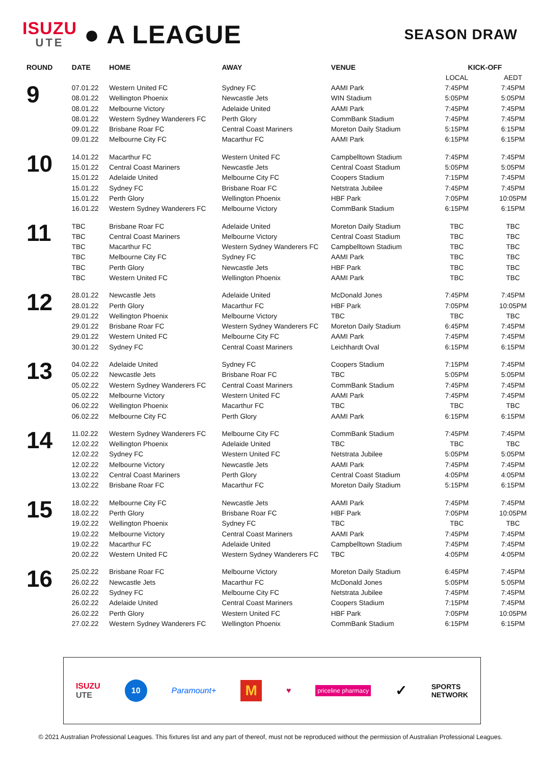ISUZU
UTE
● A LEAGUE
SEASON DRAW
| ROUND | DATE | HOME | AWAY | VENUE | KICK-OFF | |
| --- | --- | --- | --- | --- | --- | --- |
| | | | | | LOCAL | AEDT |
| 9 | 07.01.22 | Western United FC | Sydney FC | AAMI Park | 7:45PM | 7:45PM |
| | 08.01.22 | Wellington Phoenix | Newcastle Jets | WIN Stadium | 5:05PM | 5:05PM |
| | 08.01.22 | Melbourne Victory | Adelaide United | AAMI Park | 7:45PM | 7:45PM |
| | 08.01.22 | Western Sydney Wanderers FC | Perth Glory | CommBank Stadium | 7:45PM | 7:45PM |
| | 09.01.22 | Brisbane Roar FC | Central Coast Mariners | Moreton Daily Stadium | 5:15PM | 6:15PM |
| | 09.01.22 | Melbourne City FC | Macarthur FC | AAMI Park | 6:15PM | 6:15PM |
| 10 | 14.01.22 | Macarthur FC | Western United FC | Campbelltown Stadium | 7:45PM | 7:45PM |
| | 15.01.22 | Central Coast Mariners | Newcastle Jets | Central Coast Stadium | 5:05PM | 5:05PM |
| | 15.01.22 | Adelaide United | Melbourne City FC | Coopers Stadium | 7:15PM | 7:45PM |
| | 15.01.22 | Sydney FC | Brisbane Roar FC | Netstrata Jubilee | 7:45PM | 7:45PM |
| | 15.01.22 | Perth Glory | Wellington Phoenix | HBF Park | 7:05PM | 10:05PM |
| | 16.01.22 | Western Sydney Wanderers FC | Melbourne Victory | CommBank Stadium | 6:15PM | 6:15PM |
| 11 | TBC | Brisbane Roar FC | Adelaide United | Moreton Daily Stadium | TBC | TBC |
| | TBC | Central Coast Mariners | Melbourne Victory | Central Coast Stadium | TBC | TBC |
| | TBC | Macarthur FC | Western Sydney Wanderers FC | Campbelltown Stadium | TBC | TBC |
| | TBC | Melbourne City FC | Sydney FC | AAMI Park | TBC | TBC |
| | TBC | Perth Glory | Newcastle Jets | HBF Park | TBC | TBC |
| | TBC | Western United FC | Wellington Phoenix | AAMI Park | TBC | TBC |
| 12 | 28.01.22 | Newcastle Jets | Adelaide United | McDonald Jones | 7:45PM | 7:45PM |
| | 28.01.22 | Perth Glory | Macarthur FC | HBF Park | 7:05PM | 10:05PM |
| | 29.01.22 | Wellington Phoenix | Melbourne Victory | TBC | TBC | TBC |
| | 29.01.22 | Brisbane Roar FC | Western Sydney Wanderers FC | Moreton Daily Stadium | 6:45PM | 7:45PM |
| | 29.01.22 | Western United FC | Melbourne City FC | AAMI Park | 7:45PM | 7:45PM |
| | 30.01.22 | Sydney FC | Central Coast Mariners | Leichhardt Oval | 6:15PM | 6:15PM |
| 13 | 04.02.22 | Adelaide United | Sydney FC | Coopers Stadium | 7:15PM | 7:45PM |
| | 05.02.22 | Newcastle Jets | Brisbane Roar FC | TBC | 5:05PM | 5:05PM |
| | 05.02.22 | Western Sydney Wanderers FC | Central Coast Mariners | CommBank Stadium | 7:45PM | 7:45PM |
| | 05.02.22 | Melbourne Victory | Western United FC | AAMI Park | 7:45PM | 7:45PM |
| | 06.02.22 | Wellington Phoenix | Macarthur FC | TBC | TBC | TBC |
| | 06.02.22 | Melbourne City FC | Perth Glory | AAMI Park | 6:15PM | 6:15PM |
| 14 | 11.02.22 | Western Sydney Wanderers FC | Melbourne City FC | CommBank Stadium | 7:45PM | 7:45PM |
| | 12.02.22 | Wellington Phoenix | Adelaide United | TBC | TBC | TBC |
| | 12.02.22 | Sydney FC | Western United FC | Netstrata Jubilee | 5:05PM | 5:05PM |
| | 12.02.22 | Melbourne Victory | Newcastle Jets | AAMI Park | 7:45PM | 7:45PM |
| | 13.02.22 | Central Coast Mariners | Perth Glory | Central Coast Stadium | 4:05PM | 4:05PM |
| | 13.02.22 | Brisbane Roar FC | Macarthur FC | Moreton Daily Stadium | 5:15PM | 6:15PM |
| 15 | 18.02.22 | Melbourne City FC | Newcastle Jets | AAMI Park | 7:45PM | 7:45PM |
| | 18.02.22 | Perth Glory | Brisbane Roar FC | HBF Park | 7:05PM | 10:05PM |
| | 19.02.22 | Wellington Phoenix | Sydney FC | TBC | TBC | TBC |
| | 19.02.22 | Melbourne Victory | Central Coast Mariners | AAMI Park | 7:45PM | 7:45PM |
| | 19.02.22 | Macarthur FC | Adelaide United | Campbelltown Stadium | 7:45PM | 7:45PM |
| | 20.02.22 | Western United FC | Western Sydney Wanderers FC | TBC | 4:05PM | 4:05PM |
| 16 | 25.02.22 | Brisbane Roar FC | Melbourne Victory | Moreton Daily Stadium | 6:45PM | 7:45PM |
| | 26.02.22 | Newcastle Jets | Macarthur FC | McDonald Jones | 5:05PM | 5:05PM |
| | 26.02.22 | Sydney FC | Melbourne City FC | Netstrata Jubilee | 7:45PM | 7:45PM |
| | 26.02.22 | Adelaide United | Central Coast Mariners | Coopers Stadium | 7:15PM | 7:45PM |
| | 26.02.22 | Perth Glory | Western United FC | HBF Park | 7:05PM | 10:05PM |
| | 27.02.22 | Western Sydney Wanderers FC | Wellington Phoenix | CommBank Stadium | 6:15PM | 6:15PM |
ISUZU
UTE 10 Paramount+ M ♥ priceline pharmacy ✓ SPORTS
NETWORK
© 2021 Australian Professional Leagues. This fixtures list and any part of thereof, must not be reproduced without the permission of Australian Professional Leagues.